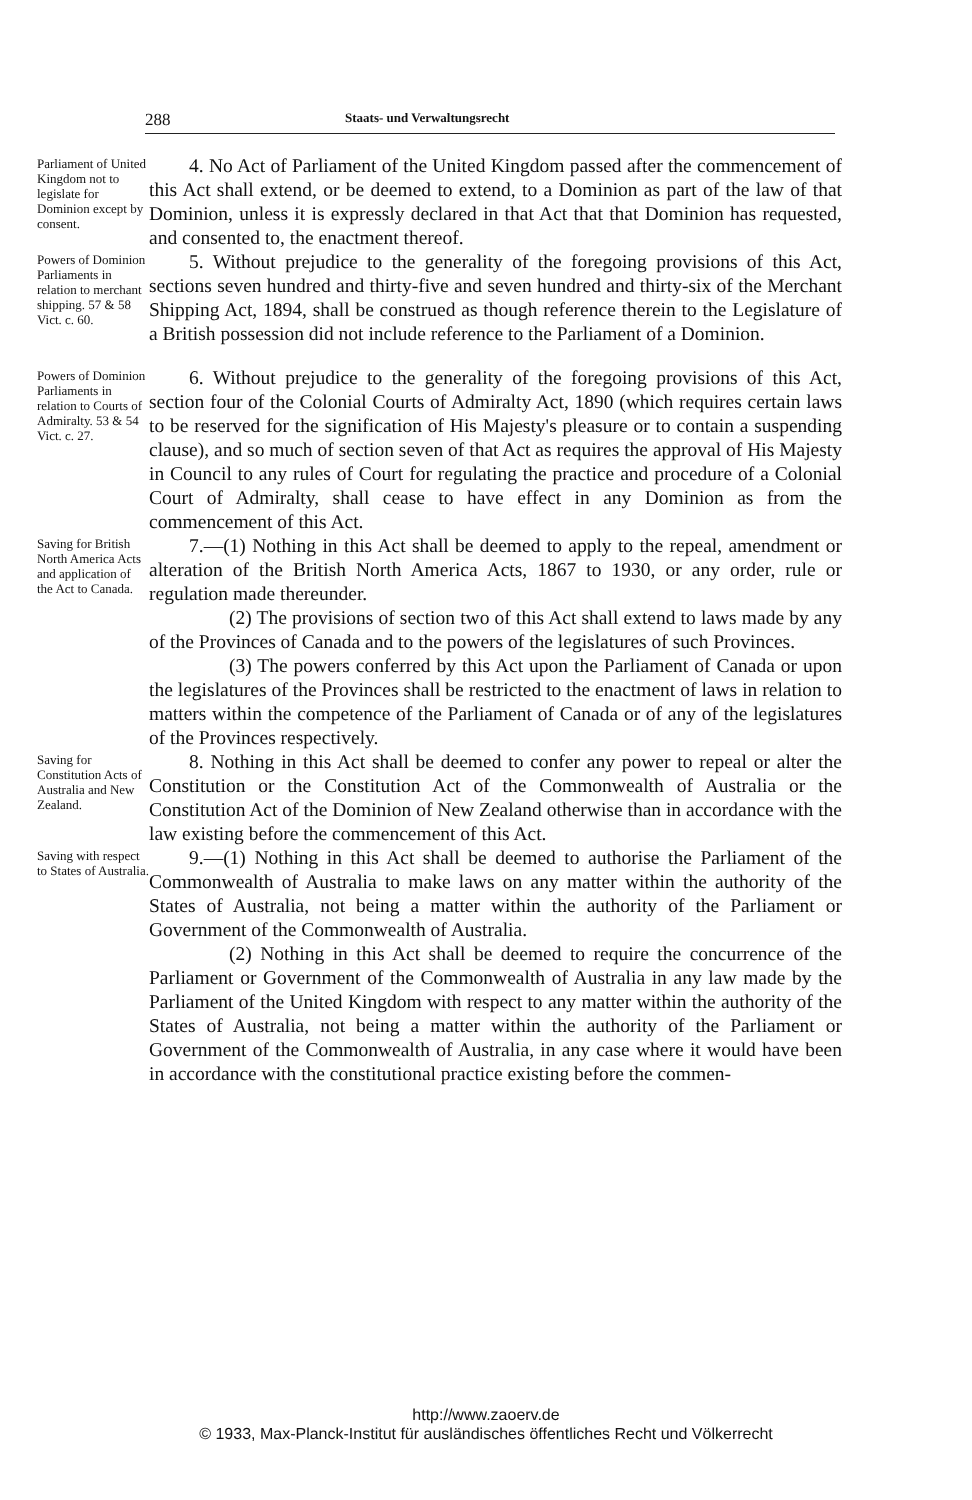288 Staats- und Verwaltungsrecht
Parliament of United Kingdom not to legislate for Dominion except by consent.
4. No Act of Parliament of the United Kingdom passed after the commencement of this Act shall extend, or be deemed to extend, to a Dominion as part of the law of that Dominion, unless it is expressly declared in that Act that that Dominion has requested, and consented to, the enactment thereof.
Powers of Dominion Parliaments in relation to merchant shipping. 57 & 58 Vict. c. 60.
5. Without prejudice to the generality of the foregoing provisions of this Act, sections seven hundred and thirty-five and seven hundred and thirty-six of the Merchant Shipping Act, 1894, shall be construed as though reference therein to the Legislature of a British possession did not include reference to the Parliament of a Dominion.
Powers of Dominion Parliaments in relation to Courts of Admiralty. 53 & 54 Vict. c. 27.
6. Without prejudice to the generality of the foregoing provisions of this Act, section four of the Colonial Courts of Admiralty Act, 1890 (which requires certain laws to be reserved for the signification of His Majesty's pleasure or to contain a suspending clause), and so much of section seven of that Act as requires the approval of His Majesty in Council to any rules of Court for regulating the practice and procedure of a Colonial Court of Admiralty, shall cease to have effect in any Dominion as from the commencement of this Act.
Saving for British North America Acts and application of the Act to Canada.
7.—(1) Nothing in this Act shall be deemed to apply to the repeal, amendment or alteration of the British North America Acts, 1867 to 1930, or any order, rule or regulation made thereunder.
(2) The provisions of section two of this Act shall extend to laws made by any of the Provinces of Canada and to the powers of the legislatures of such Provinces.
(3) The powers conferred by this Act upon the Parliament of Canada or upon the legislatures of the Provinces shall be restricted to the enactment of laws in relation to matters within the competence of the Parliament of Canada or of any of the legislatures of the Provinces respectively.
Saving for Constitution Acts of Australia and New Zealand.
8. Nothing in this Act shall be deemed to confer any power to repeal or alter the Constitution or the Constitution Act of the Commonwealth of Australia or the Constitution Act of the Dominion of New Zealand otherwise than in accordance with the law existing before the commencement of this Act.
Saving with respect to States of Australia.
9.—(1) Nothing in this Act shall be deemed to authorise the Parliament of the Commonwealth of Australia to make laws on any matter within the authority of the States of Australia, not being a matter within the authority of the Parliament or Government of the Commonwealth of Australia.
(2) Nothing in this Act shall be deemed to require the concurrence of the Parliament or Government of the Commonwealth of Australia in any law made by the Parliament of the United Kingdom with respect to any matter within the authority of the States of Australia, not being a matter within the authority of the Parliament or Government of the Commonwealth of Australia, in any case where it would have been in accordance with the constitutional practice existing before the commen-
http://www.zaoerv.de
© 1933, Max-Planck-Institut für ausländisches öffentliches Recht und Völkerrecht